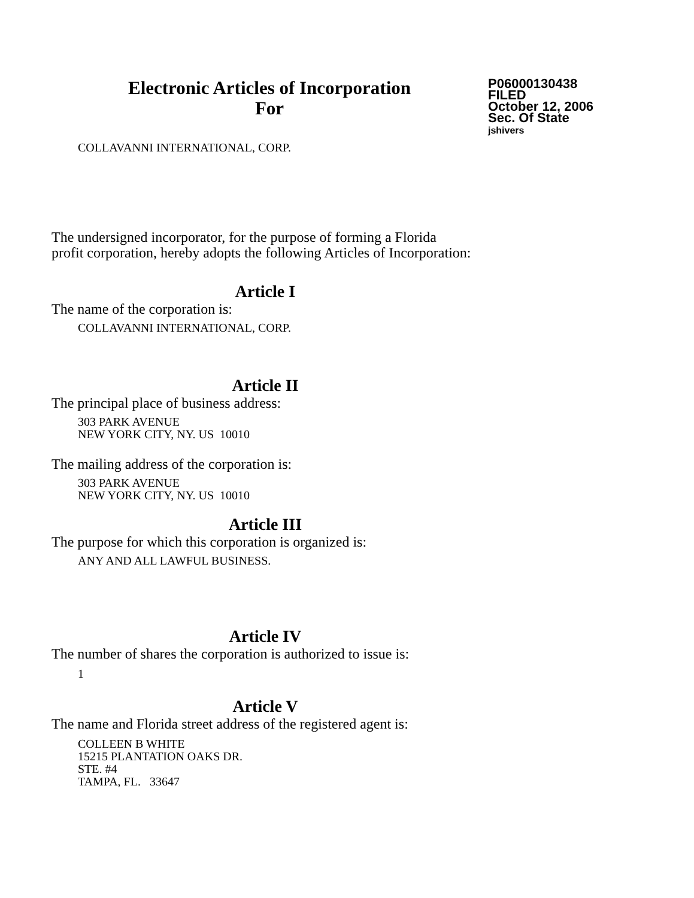Electronic Articles of Incorporation
For
P06000130438
FILED
October 12, 2006
Sec. Of State
jshivers
COLLAVANNI INTERNATIONAL, CORP.
The undersigned incorporator, for the purpose of forming a Florida
profit corporation, hereby adopts the following Articles of Incorporation:
Article I
The name of the corporation is:
COLLAVANNI INTERNATIONAL, CORP.
Article II
The principal place of business address:
303 PARK AVENUE
NEW YORK CITY, NY. US 10010
The mailing address of the corporation is:
303 PARK AVENUE
NEW YORK CITY, NY. US 10010
Article III
The purpose for which this corporation is organized is:
ANY AND ALL LAWFUL BUSINESS.
Article IV
The number of shares the corporation is authorized to issue is:
1
Article V
The name and Florida street address of the registered agent is:
COLLEEN B WHITE
15215 PLANTATION OAKS DR.
STE. #4
TAMPA, FL. 33647